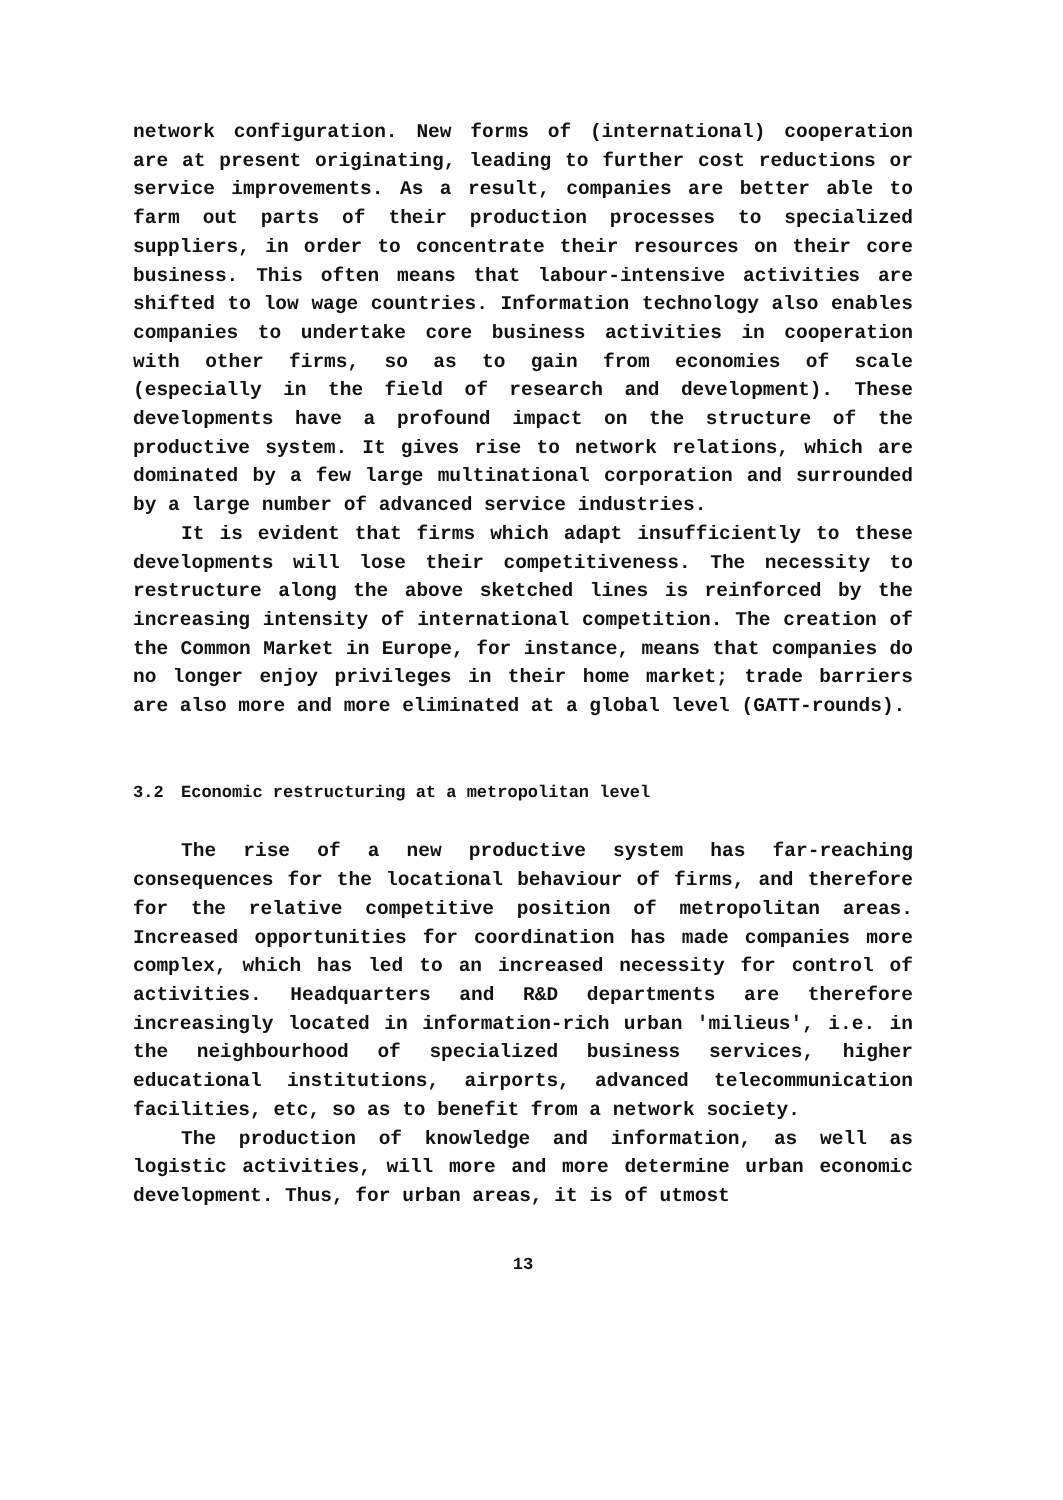network configuration. New forms of (international) cooperation are at present originating, leading to further cost reductions or service improvements. As a result, companies are better able to farm out parts of their production processes to specialized suppliers, in order to concentrate their resources on their core business. This often means that labour-intensive activities are shifted to low wage countries. Information technology also enables companies to undertake core business activities in cooperation with other firms, so as to gain from economies of scale (especially in the field of research and development). These developments have a profound impact on the structure of the productive system. It gives rise to network relations, which are dominated by a few large multinational corporation and surrounded by a large number of advanced service industries.
It is evident that firms which adapt insufficiently to these developments will lose their competitiveness. The necessity to restructure along the above sketched lines is reinforced by the increasing intensity of international competition. The creation of the Common Market in Europe, for instance, means that companies do no longer enjoy privileges in their home market; trade barriers are also more and more eliminated at a global level (GATT-rounds).
3.2 Economic restructuring at a metropolitan level
The rise of a new productive system has far-reaching consequences for the locational behaviour of firms, and therefore for the relative competitive position of metropolitan areas. Increased opportunities for coordination has made companies more complex, which has led to an increased necessity for control of activities. Headquarters and R&D departments are therefore increasingly located in information-rich urban 'milieus', i.e. in the neighbourhood of specialized business services, higher educational institutions, airports, advanced telecommunication facilities, etc, so as to benefit from a network society.
The production of knowledge and information, as well as logistic activities, will more and more determine urban economic development. Thus, for urban areas, it is of utmost
13